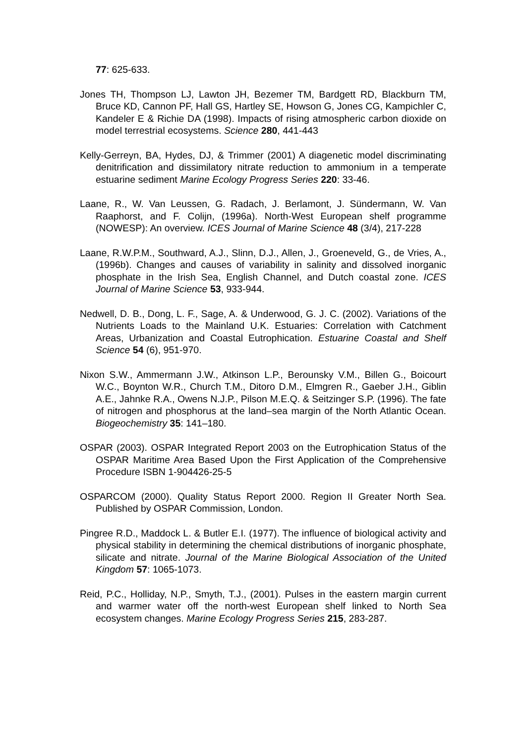77: 625-633.
Jones TH, Thompson LJ, Lawton JH, Bezemer TM, Bardgett RD, Blackburn TM, Bruce KD, Cannon PF, Hall GS, Hartley SE, Howson G, Jones CG, Kampichler C, Kandeler E & Richie DA (1998). Impacts of rising atmospheric carbon dioxide on model terrestrial ecosystems. Science 280, 441-443
Kelly-Gerreyn, BA, Hydes, DJ, & Trimmer (2001) A diagenetic model discriminating denitrification and dissimilatory nitrate reduction to ammonium in a temperate estuarine sediment Marine Ecology Progress Series 220: 33-46.
Laane, R., W. Van Leussen, G. Radach, J. Berlamont, J. Sündermann, W. Van Raaphorst, and F. Colijn, (1996a). North-West European shelf programme (NOWESP): An overview. ICES Journal of Marine Science 48 (3/4), 217-228
Laane, R.W.P.M., Southward, A.J., Slinn, D.J., Allen, J., Groeneveld, G., de Vries, A., (1996b). Changes and causes of variability in salinity and dissolved inorganic phosphate in the Irish Sea, English Channel, and Dutch coastal zone. ICES Journal of Marine Science 53, 933-944.
Nedwell, D. B., Dong, L. F., Sage, A. & Underwood, G. J. C. (2002). Variations of the Nutrients Loads to the Mainland U.K. Estuaries: Correlation with Catchment Areas, Urbanization and Coastal Eutrophication. Estuarine Coastal and Shelf Science 54 (6), 951-970.
Nixon S.W., Ammermann J.W., Atkinson L.P., Berounsky V.M., Billen G., Boicourt W.C., Boynton W.R., Church T.M., Ditoro D.M., Elmgren R., Gaeber J.H., Giblin A.E., Jahnke R.A., Owens N.J.P., Pilson M.E.Q. & Seitzinger S.P. (1996). The fate of nitrogen and phosphorus at the land–sea margin of the North Atlantic Ocean. Biogeochemistry 35: 141–180.
OSPAR (2003). OSPAR Integrated Report 2003 on the Eutrophication Status of the OSPAR Maritime Area Based Upon the First Application of the Comprehensive Procedure ISBN 1-904426-25-5
OSPARCOM (2000). Quality Status Report 2000. Region II Greater North Sea. Published by OSPAR Commission, London.
Pingree R.D., Maddock L. & Butler E.I. (1977). The influence of biological activity and physical stability in determining the chemical distributions of inorganic phosphate, silicate and nitrate. Journal of the Marine Biological Association of the United Kingdom 57: 1065-1073.
Reid, P.C., Holliday, N.P., Smyth, T.J., (2001). Pulses in the eastern margin current and warmer water off the north-west European shelf linked to North Sea ecosystem changes. Marine Ecology Progress Series 215, 283-287.